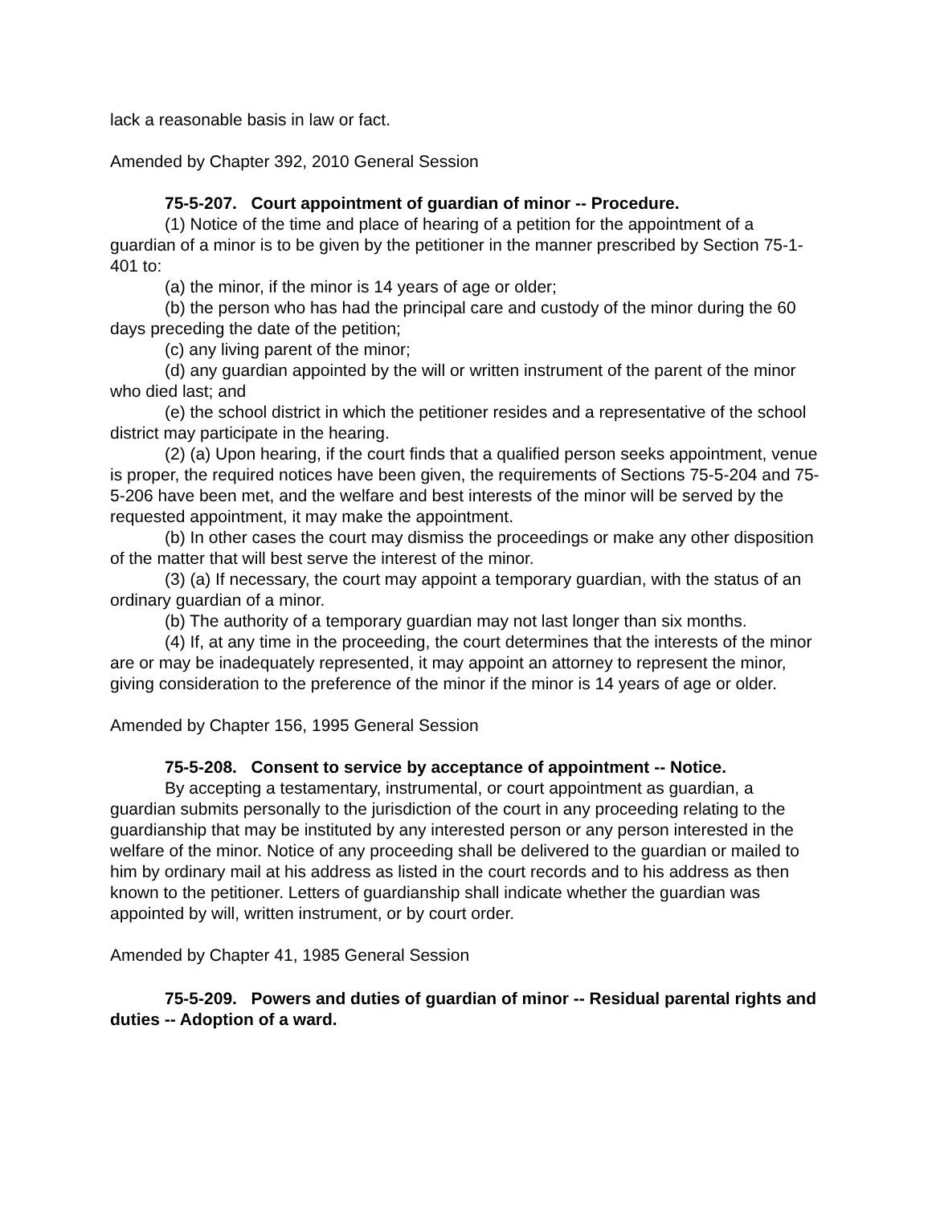lack a reasonable basis in law or fact.
Amended by Chapter 392, 2010 General Session
75-5-207. Court appointment of guardian of minor -- Procedure.
(1) Notice of the time and place of hearing of a petition for the appointment of a guardian of a minor is to be given by the petitioner in the manner prescribed by Section 75-1-401 to:
(a) the minor, if the minor is 14 years of age or older;
(b) the person who has had the principal care and custody of the minor during the 60 days preceding the date of the petition;
(c) any living parent of the minor;
(d) any guardian appointed by the will or written instrument of the parent of the minor who died last; and
(e) the school district in which the petitioner resides and a representative of the school district may participate in the hearing.
(2) (a) Upon hearing, if the court finds that a qualified person seeks appointment, venue is proper, the required notices have been given, the requirements of Sections 75-5-204 and 75-5-206 have been met, and the welfare and best interests of the minor will be served by the requested appointment, it may make the appointment.
(b) In other cases the court may dismiss the proceedings or make any other disposition of the matter that will best serve the interest of the minor.
(3) (a) If necessary, the court may appoint a temporary guardian, with the status of an ordinary guardian of a minor.
(b) The authority of a temporary guardian may not last longer than six months.
(4) If, at any time in the proceeding, the court determines that the interests of the minor are or may be inadequately represented, it may appoint an attorney to represent the minor, giving consideration to the preference of the minor if the minor is 14 years of age or older.
Amended by Chapter 156, 1995 General Session
75-5-208. Consent to service by acceptance of appointment -- Notice.
By accepting a testamentary, instrumental, or court appointment as guardian, a guardian submits personally to the jurisdiction of the court in any proceeding relating to the guardianship that may be instituted by any interested person or any person interested in the welfare of the minor. Notice of any proceeding shall be delivered to the guardian or mailed to him by ordinary mail at his address as listed in the court records and to his address as then known to the petitioner. Letters of guardianship shall indicate whether the guardian was appointed by will, written instrument, or by court order.
Amended by Chapter 41, 1985 General Session
75-5-209. Powers and duties of guardian of minor -- Residual parental rights and duties -- Adoption of a ward.